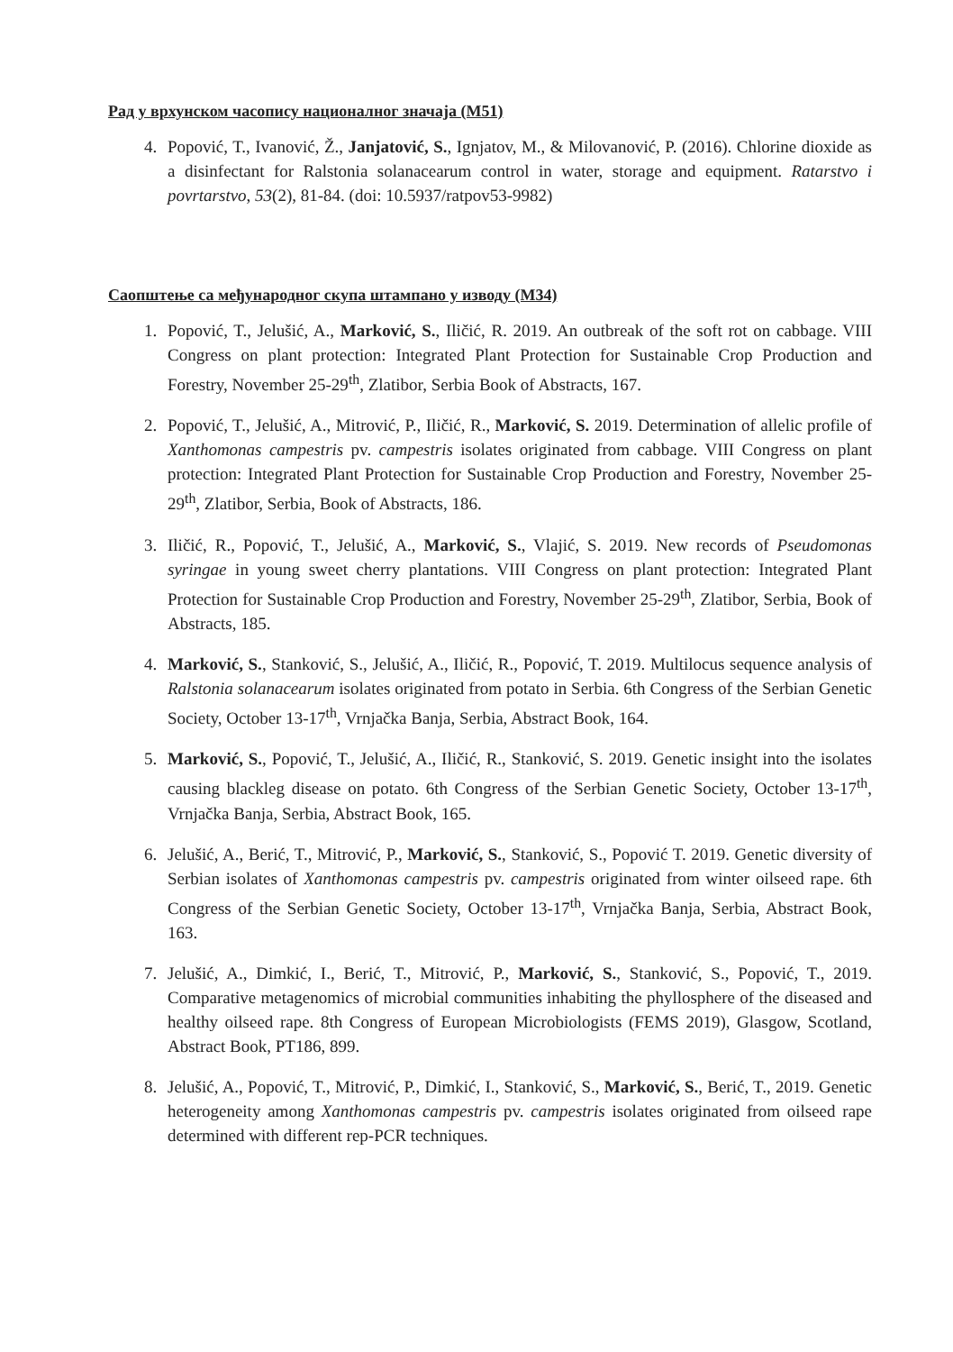Рад у врхунском часопису националног значаја (M51)
4. Popović, T., Ivanović, Ž., Janjatović, S., Ignjatov, M., & Milovanović, P. (2016). Chlorine dioxide as a disinfectant for Ralstonia solanacearum control in water, storage and equipment. Ratarstvo i povrtarstvo, 53(2), 81-84. (doi: 10.5937/ratpov53-9982)
Саопштење са међународног скупа штампано у изводу (M34)
1. Popović, T., Jelušić, A., Marković, S., Iličić, R. 2019. An outbreak of the soft rot on cabbage. VIII Congress on plant protection: Integrated Plant Protection for Sustainable Crop Production and Forestry, November 25-29<sup>th</sup>, Zlatibor, Serbia Book of Abstracts, 167.
2. Popović, T., Jelušić, A., Mitrović, P., Iličić, R., Marković, S. 2019. Determination of allelic profile of Xanthomonas campestris pv. campestris isolates originated from cabbage. VIII Congress on plant protection: Integrated Plant Protection for Sustainable Crop Production and Forestry, November 25-29<sup>th</sup>, Zlatibor, Serbia, Book of Abstracts, 186.
3. Iličić, R., Popović, T., Jelušić, A., Marković, S., Vlajić, S. 2019. New records of Pseudomonas syringae in young sweet cherry plantations. VIII Congress on plant protection: Integrated Plant Protection for Sustainable Crop Production and Forestry, November 25-29<sup>th</sup>, Zlatibor, Serbia, Book of Abstracts, 185.
4. Marković, S., Stanković, S., Jelušić, A., Iličić, R., Popović, T. 2019. Multilocus sequence analysis of Ralstonia solanacearum isolates originated from potato in Serbia. 6th Congress of the Serbian Genetic Society, October 13-17<sup>th</sup>, Vrnjačka Banja, Serbia, Abstract Book, 164.
5. Marković, S., Popović, T., Jelušić, A., Iličić, R., Stanković, S. 2019. Genetic insight into the isolates causing blackleg disease on potato. 6th Congress of the Serbian Genetic Society, October 13-17<sup>th</sup>, Vrnjačka Banja, Serbia, Abstract Book, 165.
6. Jelušić, A., Berić, T., Mitrović, P., Marković, S., Stanković, S., Popović T. 2019. Genetic diversity of Serbian isolates of Xanthomonas campestris pv. campestris originated from winter oilseed rape. 6th Congress of the Serbian Genetic Society, October 13-17<sup>th</sup>, Vrnjačka Banja, Serbia, Abstract Book, 163.
7. Jelušić, A., Dimkić, I., Berić, T., Mitrović, P., Marković, S., Stanković, S., Popović, T., 2019. Comparative metagenomics of microbial communities inhabiting the phyllosphere of the diseased and healthy oilseed rape. 8th Congress of European Microbiologists (FEMS 2019), Glasgow, Scotland, Abstract Book, PT186, 899.
8. Jelušić, A., Popović, T., Mitrović, P., Dimkić, I., Stanković, S., Marković, S., Berić, T., 2019. Genetic heterogeneity among Xanthomonas campestris pv. campestris isolates originated from oilseed rape determined with different rep-PCR techniques.